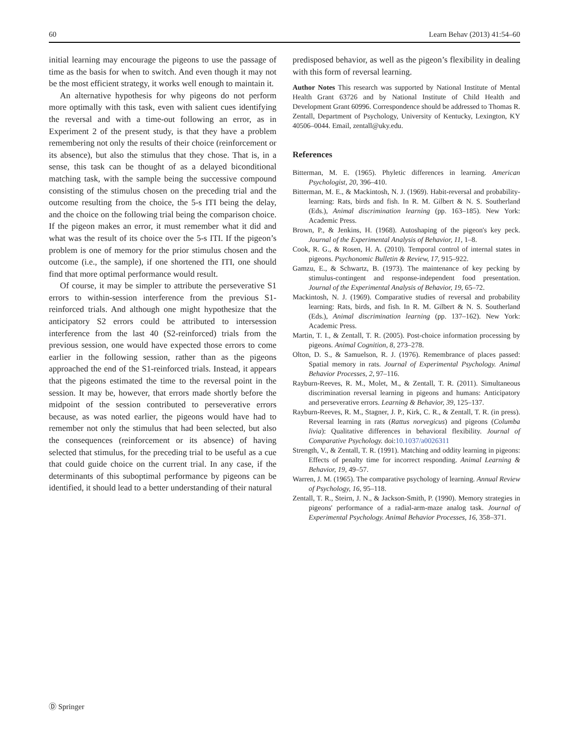60 Learn Behav (2013) 41:54–60
initial learning may encourage the pigeons to use the passage of time as the basis for when to switch. And even though it may not be the most efficient strategy, it works well enough to maintain it.
An alternative hypothesis for why pigeons do not perform more optimally with this task, even with salient cues identifying the reversal and with a time-out following an error, as in Experiment 2 of the present study, is that they have a problem remembering not only the results of their choice (reinforcement or its absence), but also the stimulus that they chose. That is, in a sense, this task can be thought of as a delayed biconditional matching task, with the sample being the successive compound consisting of the stimulus chosen on the preceding trial and the outcome resulting from the choice, the 5-s ITI being the delay, and the choice on the following trial being the comparison choice. If the pigeon makes an error, it must remember what it did and what was the result of its choice over the 5-s ITI. If the pigeon’s problem is one of memory for the prior stimulus chosen and the outcome (i.e., the sample), if one shortened the ITI, one should find that more optimal performance would result.
Of course, it may be simpler to attribute the perseverative S1 errors to within-session interference from the previous S1-reinforced trials. And although one might hypothesize that the anticipatory S2 errors could be attributed to intersession interference from the last 40 (S2-reinforced) trials from the previous session, one would have expected those errors to come earlier in the following session, rather than as the pigeons approached the end of the S1-reinforced trials. Instead, it appears that the pigeons estimated the time to the reversal point in the session. It may be, however, that errors made shortly before the midpoint of the session contributed to perseverative errors because, as was noted earlier, the pigeons would have had to remember not only the stimulus that had been selected, but also the consequences (reinforcement or its absence) of having selected that stimulus, for the preceding trial to be useful as a cue that could guide choice on the current trial. In any case, if the determinants of this suboptimal performance by pigeons can be identified, it should lead to a better understanding of their natural
predisposed behavior, as well as the pigeon’s flexibility in dealing with this form of reversal learning.
Author Notes This research was supported by National Institute of Mental Health Grant 63726 and by National Institute of Child Health and Development Grant 60996. Correspondence should be addressed to Thomas R. Zentall, Department of Psychology, University of Kentucky, Lexington, KY 40506–0044. Email, zentall@uky.edu.
References
Bitterman, M. E. (1965). Phyletic differences in learning. American Psychologist, 20, 396–410.
Bitterman, M. E., & Mackintosh, N. J. (1969). Habit-reversal and probability-learning: Rats, birds and fish. In R. M. Gilbert & N. S. Southerland (Eds.), Animal discrimination learning (pp. 163–185). New York: Academic Press.
Brown, P., & Jenkins, H. (1968). Autoshaping of the pigeon's key peck. Journal of the Experimental Analysis of Behavior, 11, 1–8.
Cook, R. G., & Rosen, H. A. (2010). Temporal control of internal states in pigeons. Psychonomic Bulletin & Review, 17, 915–922.
Gamzu, E., & Schwartz, B. (1973). The maintenance of key pecking by stimulus-contingent and response-independent food presentation. Journal of the Experimental Analysis of Behavior, 19, 65–72.
Mackintosh, N. J. (1969). Comparative studies of reversal and probability learning: Rats, birds, and fish. In R. M. Gilbert & N. S. Southerland (Eds.), Animal discrimination learning (pp. 137–162). New York: Academic Press.
Martin, T. I., & Zentall, T. R. (2005). Post-choice information processing by pigeons. Animal Cognition, 8, 273–278.
Olton, D. S., & Samuelson, R. J. (1976). Remembrance of places passed: Spatial memory in rats. Journal of Experimental Psychology. Animal Behavior Processes, 2, 97–116.
Rayburn-Reeves, R. M., Molet, M., & Zentall, T. R. (2011). Simultaneous discrimination reversal learning in pigeons and humans: Anticipatory and perseverative errors. Learning & Behavior, 39, 125–137.
Rayburn-Reeves, R. M., Stagner, J. P., Kirk, C. R., & Zentall, T. R. (in press). Reversal learning in rats (Rattus norvegicus) and pigeons (Columba livia): Qualitative differences in behavioral flexibility. Journal of Comparative Psychology. doi:10.1037/a0026311
Strength, V., & Zentall, T. R. (1991). Matching and oddity learning in pigeons: Effects of penalty time for incorrect responding. Animal Learning & Behavior, 19, 49–57.
Warren, J. M. (1965). The comparative psychology of learning. Annual Review of Psychology, 16, 95–118.
Zentall, T. R., Steirn, J. N., & Jackson-Smith, P. (1990). Memory strategies in pigeons' performance of a radial-arm-maze analog task. Journal of Experimental Psychology. Animal Behavior Processes, 16, 358–371.
Ⓓ Springer